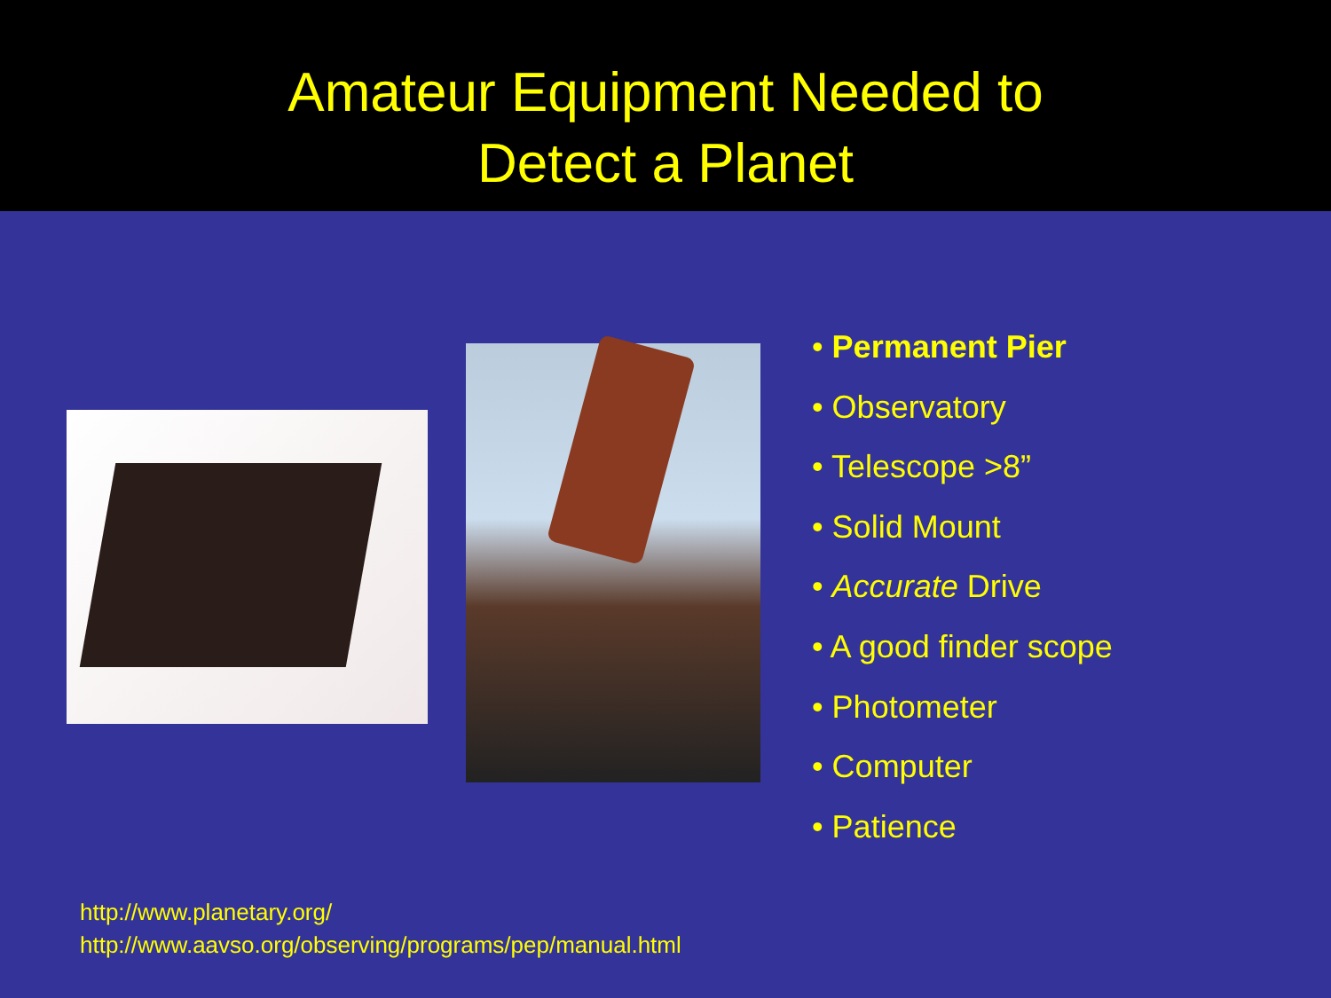Amateur Equipment Needed to
Detect a Planet
• Permanent Pier
• Observatory
• Telescope >8”
• Solid Mount
• Accurate Drive
• A good finder scope
• Photometer
• Computer
• Patience
http://www.planetary.org/
http://www.aavso.org/observing/programs/pep/manual.html